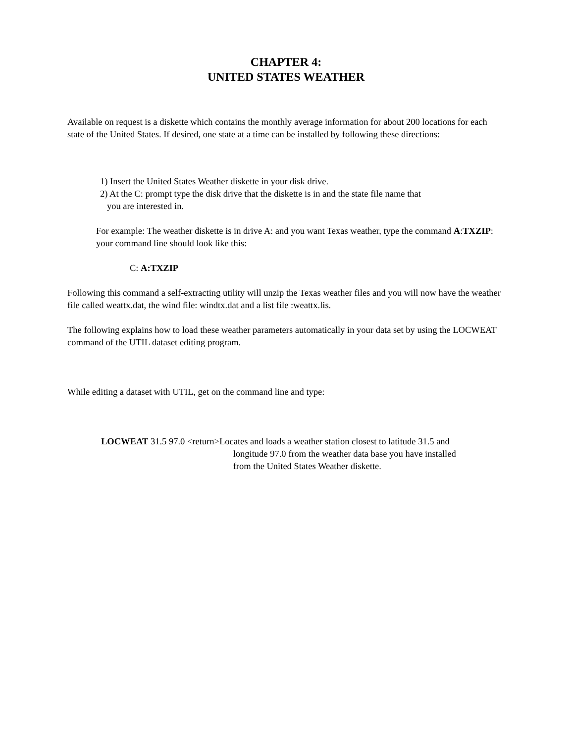CHAPTER 4:
UNITED STATES WEATHER
Available on request is a diskette which contains the monthly average information for about 200 locations for each state of the United States. If desired, one state at a time can be installed by following these directions:
1) Insert the United States Weather diskette in your disk drive.
2) At the C: prompt type the disk drive that the diskette is in and the state file name that
you are interested in.
For example: The weather diskette is in drive A: and you want Texas weather, type the command A:TXZIP: your command line should look like this:
C: A:TXZIP
Following this command a self-extracting utility will unzip the Texas weather files and you will now have the weather file called weattx.dat, the wind file: windtx.dat and a list file :weattx.lis.
The following explains how to load these weather parameters automatically in your data set by using the LOCWEAT command of the UTIL dataset editing program.
While editing a dataset with UTIL, get on the command line and type:
LOCWEAT 31.5 97.0 <return> Locates and loads a weather station closest to latitude 31.5 and
longitude 97.0 from the weather data base you have installed
from the United States Weather diskette.